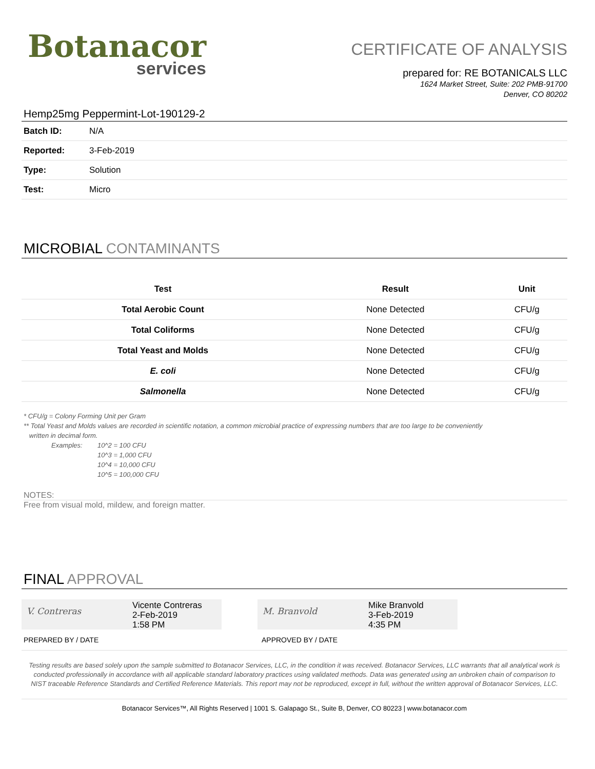Botanacor
services
CERTIFICATE OF ANALYSIS
prepared for: RE BOTANICALS LLC
1624 Market Street, Suite: 202 PMB-91700
Denver, CO 80202
Hemp25mg Peppermint-Lot-190129-2
| Batch ID: | N/A |
| Reported: | 3-Feb-2019 |
| Type: | Solution |
| Test: | Micro |
MICROBIAL CONTAMINANTS
| Test | Result | Unit |
| --- | --- | --- |
| Total Aerobic Count | None Detected | CFU/g |
| Total Coliforms | None Detected | CFU/g |
| Total Yeast and Molds | None Detected | CFU/g |
| E. coli | None Detected | CFU/g |
| Salmonella | None Detected | CFU/g |
* CFU/g = Colony Forming Unit per Gram
** Total Yeast and Molds values are recorded in scientific notation, a common microbial practice of expressing numbers that are too large to be conveniently
written in decimal form.
Examples: 10^2 = 100 CFU
10^3 = 1,000 CFU
10^4 = 10,000 CFU
10^5 = 100,000 CFU
NOTES:
Free from visual mold, mildew, and foreign matter.
FINAL APPROVAL
V. Contreras
Vicente Contreras
2-Feb-2019
1:58 PM
M. Branvold
Mike Branvold
3-Feb-2019
4:35 PM
PREPARED BY / DATE APPROVED BY / DATE
Testing results are based solely upon the sample submitted to Botanacor Services, LLC, in the condition it was received. Botanacor Services, LLC warrants that all analytical work is conducted professionally in accordance with all applicable standard laboratory practices using validated methods. Data was generated using an unbroken chain of comparison to NIST traceable Reference Standards and Certified Reference Materials. This report may not be reproduced, except in full, without the written approval of Botanacor Services, LLC.
Botanacor Services™, All Rights Reserved | 1001 S. Galapago St., Suite B, Denver, CO 80223 | www.botanacor.com